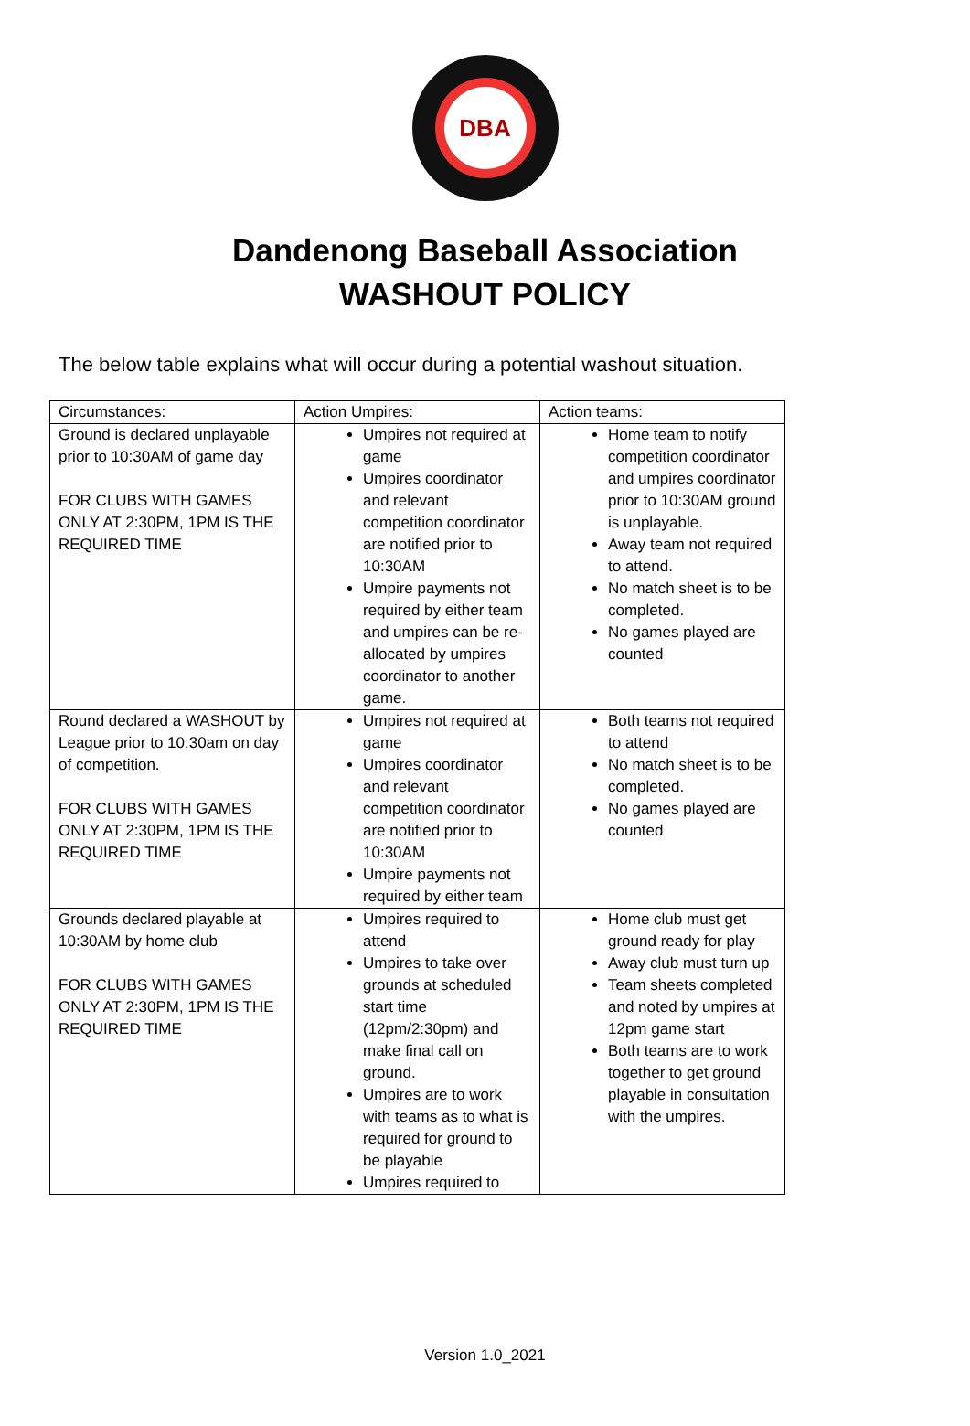DBA
Dandenong Baseball Association
WASHOUT POLICY
The below table explains what will occur during a potential washout situation.
| Circumstances: | Action Umpires: | Action teams: |
| Ground is declared unplayable prior to 10:30AM of game day FOR CLUBS WITH GAMES ONLY AT 2:30PM, 1PM IS THE REQUIRED TIME | Umpires not required at game Umpires coordinator and relevant competition coordinator are notified prior to 10:30AM Umpire payments not required by either team and umpires can be re-allocated by umpires coordinator to another game. | Home team to notify competition coordinator and umpires coordinator prior to 10:30AM ground is unplayable. Away team not required to attend. No match sheet is to be completed. No games played are counted |
| Round declared a WASHOUT by League prior to 10:30am on day of competition. FOR CLUBS WITH GAMES ONLY AT 2:30PM, 1PM IS THE REQUIRED TIME | Umpires not required at game Umpires coordinator and relevant competition coordinator are notified prior to 10:30AM Umpire payments not required by either team | Both teams not required to attend No match sheet is to be completed. No games played are counted |
| Grounds declared playable at 10:30AM by home club FOR CLUBS WITH GAMES ONLY AT 2:30PM, 1PM IS THE REQUIRED TIME | Umpires required to attend Umpires to take over grounds at scheduled start time (12pm/2:30pm) and make final call on ground. Umpires are to work with teams as to what is required for ground to be playable Umpires required to | Home club must get ground ready for play Away club must turn up Team sheets completed and noted by umpires at 12pm game start Both teams are to work together to get ground playable in consultation with the umpires. |
Version 1.0_2021